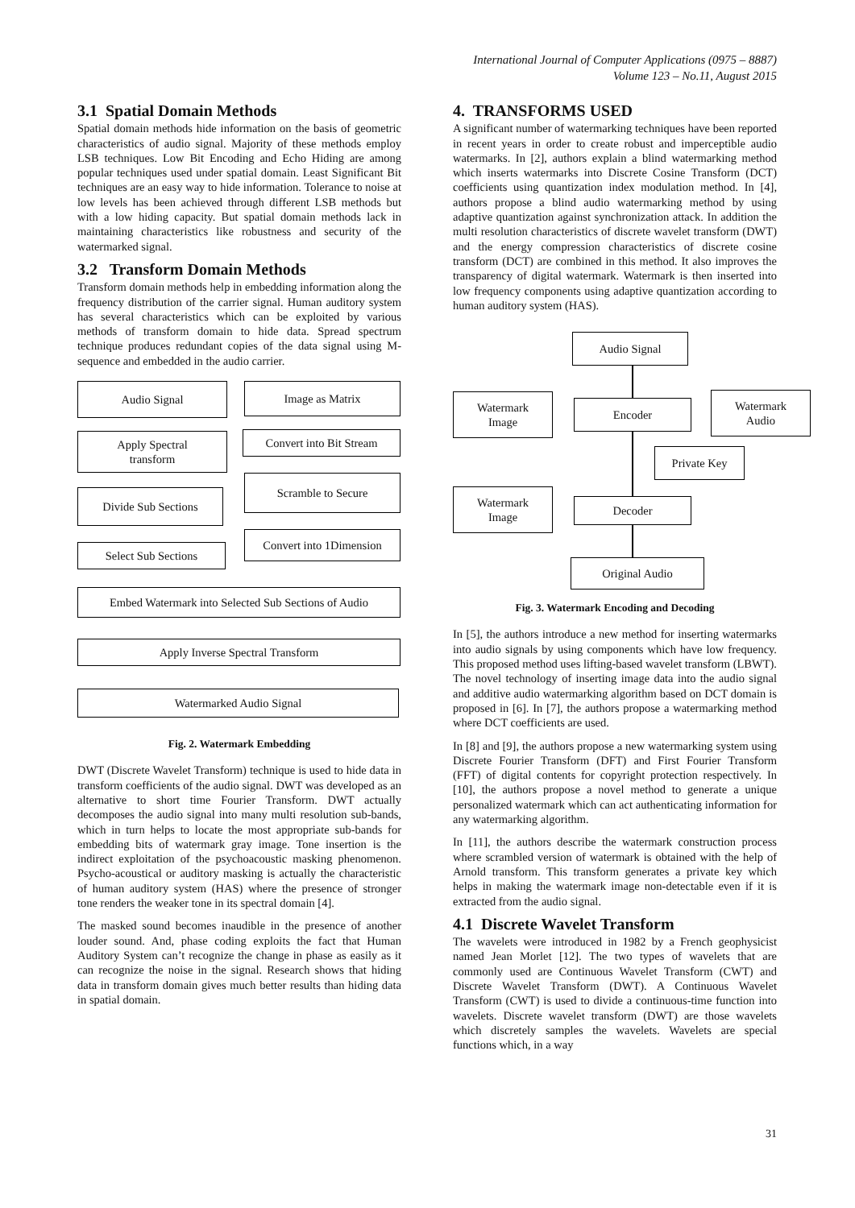International Journal of Computer Applications (0975 – 8887)
Volume 123 – No.11, August 2015
3.1 Spatial Domain Methods
Spatial domain methods hide information on the basis of geometric characteristics of audio signal. Majority of these methods employ LSB techniques. Low Bit Encoding and Echo Hiding are among popular techniques used under spatial domain. Least Significant Bit techniques are an easy way to hide information. Tolerance to noise at low levels has been achieved through different LSB methods but with a low hiding capacity. But spatial domain methods lack in maintaining characteristics like robustness and security of the watermarked signal.
3.2 Transform Domain Methods
Transform domain methods help in embedding information along the frequency distribution of the carrier signal. Human auditory system has several characteristics which can be exploited by various methods of transform domain to hide data. Spread spectrum technique produces redundant copies of the data signal using M-sequence and embedded in the audio carrier.
Audio Signal Image as Matrix
Apply Spectral
transform
Convert into Bit Stream
Divide Sub Sections
Scramble to Secure
Select Sub Sections
Convert into 1Dimension
Embed Watermark into Selected Sub Sections of Audio
Apply Inverse Spectral Transform
Watermarked Audio Signal
Fig. 2. Watermark Embedding
DWT (Discrete Wavelet Transform) technique is used to hide data in transform coefficients of the audio signal. DWT was developed as an alternative to short time Fourier Transform. DWT actually decomposes the audio signal into many multi resolution sub-bands, which in turn helps to locate the most appropriate sub-bands for embedding bits of watermark gray image. Tone insertion is the indirect exploitation of the psychoacoustic masking phenomenon. Psycho-acoustical or auditory masking is actually the characteristic of human auditory system (HAS) where the presence of stronger tone renders the weaker tone in its spectral domain [4].
The masked sound becomes inaudible in the presence of another louder sound. And, phase coding exploits the fact that Human Auditory System can’t recognize the change in phase as easily as it can recognize the noise in the signal. Research shows that hiding data in transform domain gives much better results than hiding data in spatial domain.
4. TRANSFORMS USED
A significant number of watermarking techniques have been reported in recent years in order to create robust and imperceptible audio watermarks. In [2], authors explain a blind watermarking method which inserts watermarks into Discrete Cosine Transform (DCT) coefficients using quantization index modulation method. In [4], authors propose a blind audio watermarking method by using adaptive quantization against synchronization attack. In addition the multi resolution characteristics of discrete wavelet transform (DWT) and the energy compression characteristics of discrete cosine transform (DCT) are combined in this method. It also improves the transparency of digital watermark. Watermark is then inserted into low frequency components using adaptive quantization according to human auditory system (HAS).
Audio Signal
Watermark
Image
Encoder
Watermark
Audio
Private Key
Watermark
Image
Decoder
Original Audio
Fig. 3. Watermark Encoding and Decoding
In [5], the authors introduce a new method for inserting watermarks into audio signals by using components which have low frequency. This proposed method uses lifting-based wavelet transform (LBWT). The novel technology of inserting image data into the audio signal and additive audio watermarking algorithm based on DCT domain is proposed in [6]. In [7], the authors propose a watermarking method where DCT coefficients are used.
In [8] and [9], the authors propose a new watermarking system using Discrete Fourier Transform (DFT) and First Fourier Transform (FFT) of digital contents for copyright protection respectively. In [10], the authors propose a novel method to generate a unique personalized watermark which can act authenticating information for any watermarking algorithm.
In [11], the authors describe the watermark construction process where scrambled version of watermark is obtained with the help of Arnold transform. This transform generates a private key which helps in making the watermark image non-detectable even if it is extracted from the audio signal.
4.1 Discrete Wavelet Transform
The wavelets were introduced in 1982 by a French geophysicist named Jean Morlet [12]. The two types of wavelets that are commonly used are Continuous Wavelet Transform (CWT) and Discrete Wavelet Transform (DWT). A Continuous Wavelet Transform (CWT) is used to divide a continuous-time function into wavelets. Discrete wavelet transform (DWT) are those wavelets which discretely samples the wavelets. Wavelets are special functions which, in a way
31